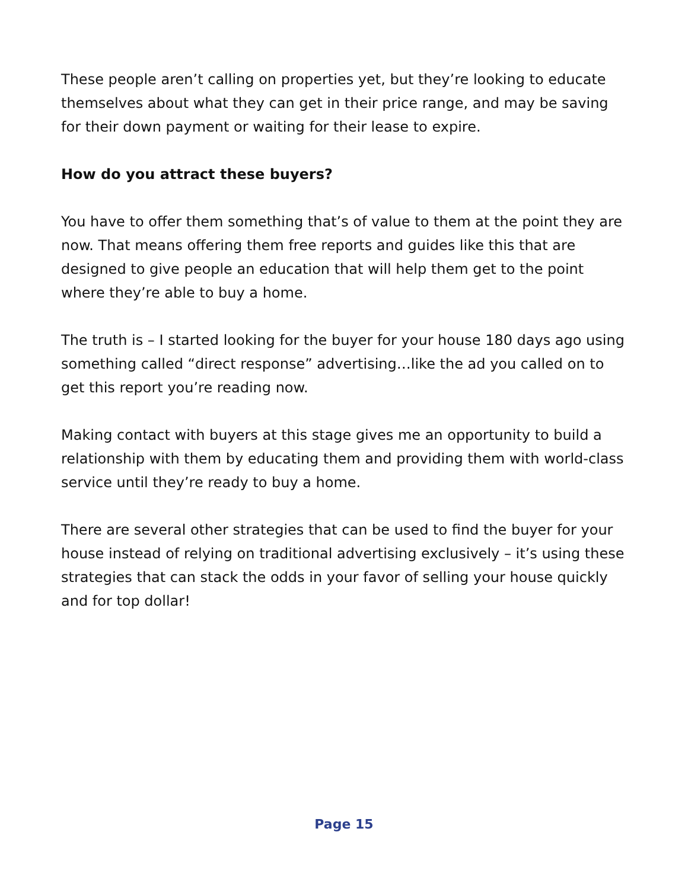These people aren’t calling on properties yet, but they’re looking to educate themselves about what they can get in their price range, and may be saving for their down payment or waiting for their lease to expire.
How do you attract these buyers?
You have to offer them something that’s of value to them at the point they are now. That means offering them free reports and guides like this that are designed to give people an education that will help them get to the point where they’re able to buy a home.
The truth is – I started looking for the buyer for your house 180 days ago using something called “direct response” advertising…like the ad you called on to get this report you’re reading now.
Making contact with buyers at this stage gives me an opportunity to build a relationship with them by educating them and providing them with world-class service until they’re ready to buy a home.
There are several other strategies that can be used to find the buyer for your house instead of relying on traditional advertising exclusively – it’s using these strategies that can stack the odds in your favor of selling your house quickly and for top dollar!
Page 15